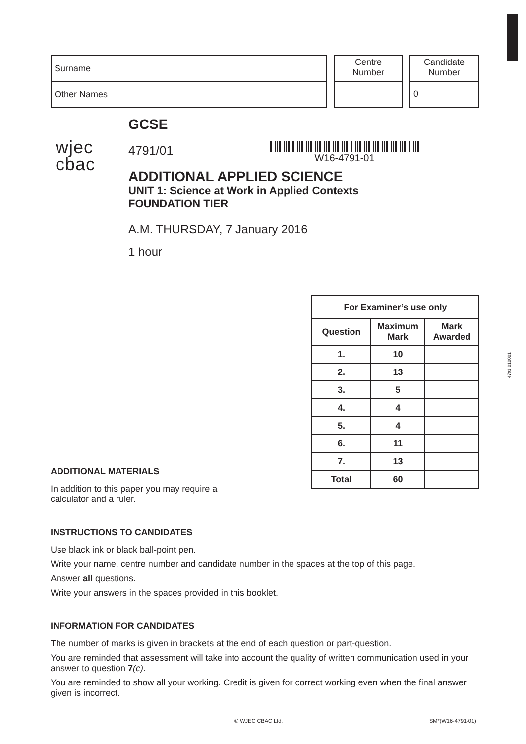Surname
Other Names
Centre
Number
Candidate
Number
0
wjec
cbac
GCSE
4791/01
ADDITIONAL APPLIED SCIENCE
UNIT 1: Science at Work in Applied Contexts
FOUNDATION TIER
A.M. THURSDAY, 7 January 2016
1 hour
W16-4791-01
| For Examiner’s use only | | |
| --- | --- | --- |
| Question | Maximum Mark | Mark Awarded |
| 1. | 10 | |
| 2. | 13 | |
| 3. | 5 | |
| 4. | 4 | |
| 5. | 4 | |
| 6. | 11 | |
| 7. | 13 | |
| Total | 60 | |
4791 010001
ADDITIONAL MATERIALS
In addition to this paper you may require a
calculator and a ruler.
INSTRUCTIONS TO CANDIDATES
Use black ink or black ball-point pen.
Write your name, centre number and candidate number in the spaces at the top of this page.
Answer all questions.
Write your answers in the spaces provided in this booklet.
INFORMATION FOR CANDIDATES
The number of marks is given in brackets at the end of each question or part-question.
You are reminded that assessment will take into account the quality of written communication used in your answer to question 7(c).
You are reminded to show all your working. Credit is given for correct working even when the final answer given is incorrect.
© WJEC CBAC Ltd. SM*(W16-4791-01)